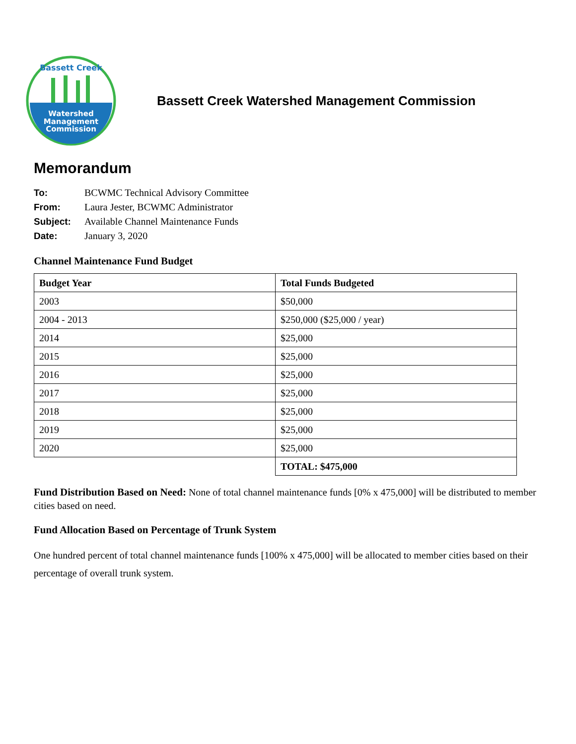Bassett Creek
Watershed
Management
Commission
Bassett Creek Watershed Management Commission
Memorandum
| To: | BCWMC Technical Advisory Committee |
| From: | Laura Jester, BCWMC Administrator |
| Subject: | Available Channel Maintenance Funds |
| Date: | January 3, 2020 |
Channel Maintenance Fund Budget
| Budget Year | Total Funds Budgeted |
| --- | --- |
| 2003 | $50,000 |
| 2004 - 2013 | $250,000 ($25,000 / year) |
| 2014 | $25,000 |
| 2015 | $25,000 |
| 2016 | $25,000 |
| 2017 | $25,000 |
| 2018 | $25,000 |
| 2019 | $25,000 |
| 2020 | $25,000 |
| | TOTAL: $475,000 |
Fund Distribution Based on Need: None of total channel maintenance funds [0% x 475,000] will be distributed to member cities based on need.
Fund Allocation Based on Percentage of Trunk System
One hundred percent of total channel maintenance funds [100% x 475,000] will be allocated to member cities based on their percentage of overall trunk system.